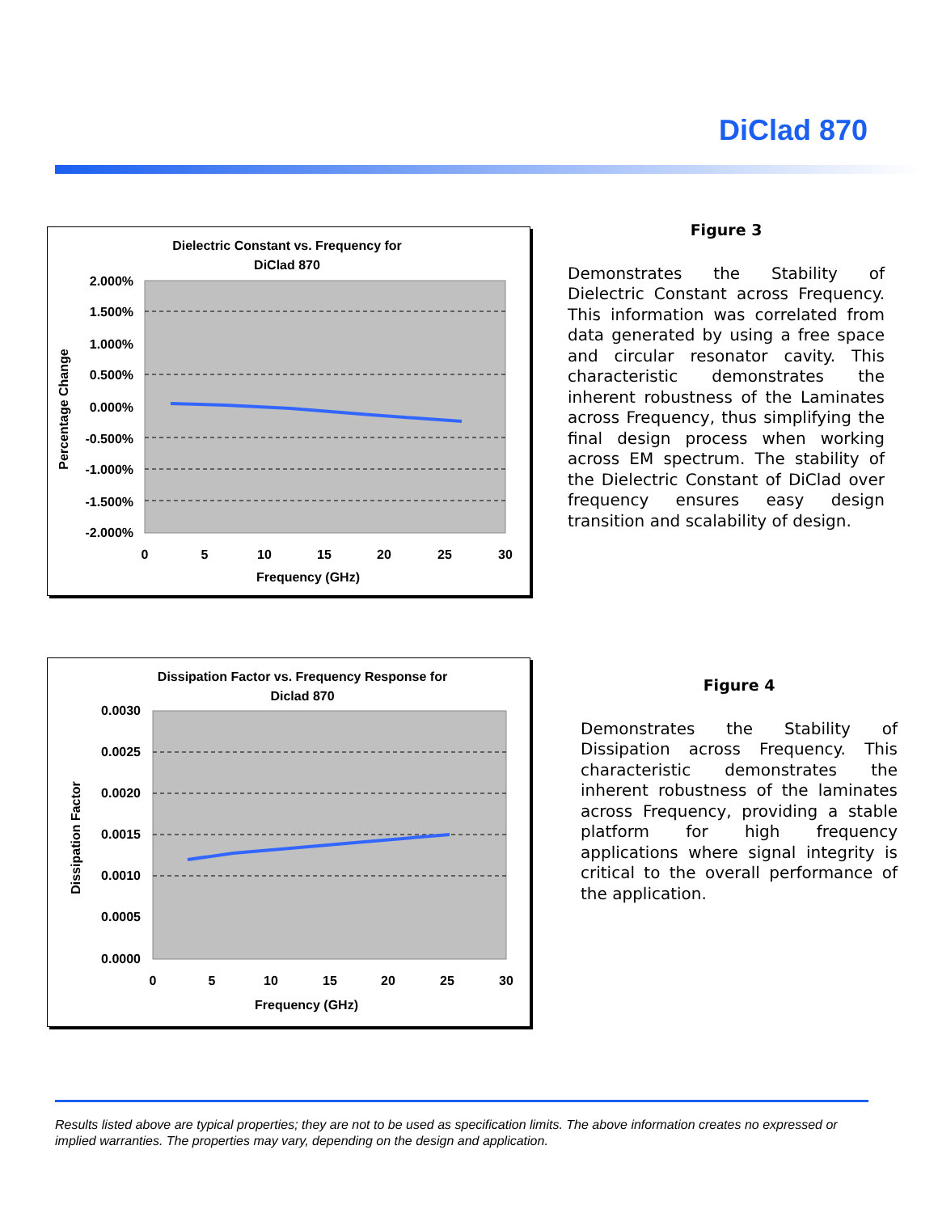DiClad 870
Dielectric Constant vs. Frequency for
DiClad 870
2.000%
1.500%
1.000%
0.500%
0.000%
-0.500%
-1.000%
-1.500%
-2.000%
0
5
10
15
20
25
30
Frequency (GHz)
Percentage Change
Figure 3
Demonstrates the Stability of Dielectric Constant across Frequency. This information was correlated from data generated by using a free space and circular resonator cavity. This characteristic demonstrates the inherent robustness of the Laminates across Frequency, thus simplifying the final design process when working across EM spectrum. The stability of the Dielectric Constant of DiClad over frequency ensures easy design transition and scalability of design.
Dissipation Factor vs. Frequency Response for
Diclad 870
0.0030
0.0025
0.0020
0.0015
0.0010
0.0005
0.0000
0
5
10
15
20
25
30
Frequency (GHz)
Dissipation Factor
Figure 4
Demonstrates the Stability of Dissipation across Frequency. This characteristic demonstrates the inherent robustness of the laminates across Frequency, providing a stable platform for high frequency applications where signal integrity is critical to the overall performance of the application.
Results listed above are typical properties; they are not to be used as specification limits. The above information creates no expressed or implied warranties. The properties may vary, depending on the design and application.